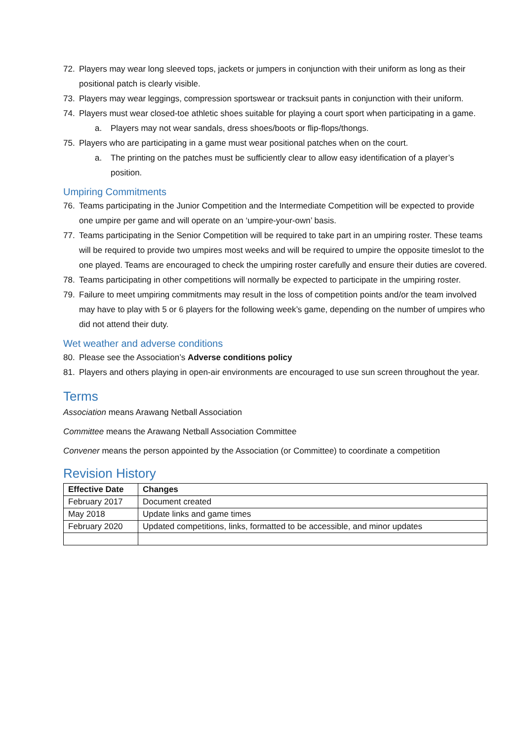72. Players may wear long sleeved tops, jackets or jumpers in conjunction with their uniform as long as their positional patch is clearly visible.
73. Players may wear leggings, compression sportswear or tracksuit pants in conjunction with their uniform.
74. Players must wear closed-toe athletic shoes suitable for playing a court sport when participating in a game.
a. Players may not wear sandals, dress shoes/boots or flip-flops/thongs.
75. Players who are participating in a game must wear positional patches when on the court.
a. The printing on the patches must be sufficiently clear to allow easy identification of a player’s position.
Umpiring Commitments
76. Teams participating in the Junior Competition and the Intermediate Competition will be expected to provide one umpire per game and will operate on an ‘umpire-your-own’ basis.
77. Teams participating in the Senior Competition will be required to take part in an umpiring roster. These teams will be required to provide two umpires most weeks and will be required to umpire the opposite timeslot to the one played. Teams are encouraged to check the umpiring roster carefully and ensure their duties are covered.
78. Teams participating in other competitions will normally be expected to participate in the umpiring roster.
79. Failure to meet umpiring commitments may result in the loss of competition points and/or the team involved may have to play with 5 or 6 players for the following week’s game, depending on the number of umpires who did not attend their duty.
Wet weather and adverse conditions
80. Please see the Association’s Adverse conditions policy
81. Players and others playing in open-air environments are encouraged to use sun screen throughout the year.
Terms
Association means Arawang Netball Association
Committee means the Arawang Netball Association Committee
Convener means the person appointed by the Association (or Committee) to coordinate a competition
Revision History
| Effective Date | Changes |
| --- | --- |
| February 2017 | Document created |
| May 2018 | Update links and game times |
| February 2020 | Updated competitions, links, formatted to be accessible, and minor updates |